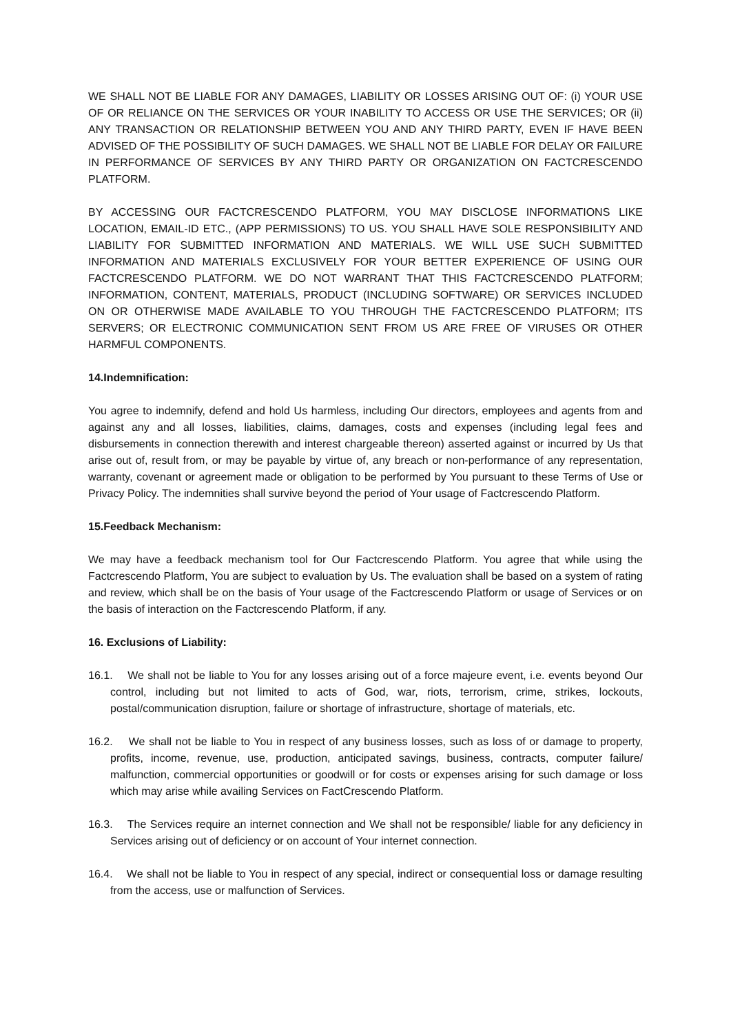WE SHALL NOT BE LIABLE FOR ANY DAMAGES, LIABILITY OR LOSSES ARISING OUT OF: (i) YOUR USE OF OR RELIANCE ON THE SERVICES OR YOUR INABILITY TO ACCESS OR USE THE SERVICES; OR (ii) ANY TRANSACTION OR RELATIONSHIP BETWEEN YOU AND ANY THIRD PARTY, EVEN IF HAVE BEEN ADVISED OF THE POSSIBILITY OF SUCH DAMAGES. WE SHALL NOT BE LIABLE FOR DELAY OR FAILURE IN PERFORMANCE OF SERVICES BY ANY THIRD PARTY OR ORGANIZATION ON FACTCRESCENDO PLATFORM.
BY ACCESSING OUR FACTCRESCENDO PLATFORM, YOU MAY DISCLOSE INFORMATIONS LIKE LOCATION, EMAIL-ID ETC., (APP PERMISSIONS) TO US. YOU SHALL HAVE SOLE RESPONSIBILITY AND LIABILITY FOR SUBMITTED INFORMATION AND MATERIALS. WE WILL USE SUCH SUBMITTED INFORMATION AND MATERIALS EXCLUSIVELY FOR YOUR BETTER EXPERIENCE OF USING OUR FACTCRESCENDO PLATFORM. WE DO NOT WARRANT THAT THIS FACTCRESCENDO PLATFORM; INFORMATION, CONTENT, MATERIALS, PRODUCT (INCLUDING SOFTWARE) OR SERVICES INCLUDED ON OR OTHERWISE MADE AVAILABLE TO YOU THROUGH THE FACTCRESCENDO PLATFORM; ITS SERVERS; OR ELECTRONIC COMMUNICATION SENT FROM US ARE FREE OF VIRUSES OR OTHER HARMFUL COMPONENTS.
14.Indemnification:
You agree to indemnify, defend and hold Us harmless, including Our directors, employees and agents from and against any and all losses, liabilities, claims, damages, costs and expenses (including legal fees and disbursements in connection therewith and interest chargeable thereon) asserted against or incurred by Us that arise out of, result from, or may be payable by virtue of, any breach or non-performance of any representation, warranty, covenant or agreement made or obligation to be performed by You pursuant to these Terms of Use or Privacy Policy. The indemnities shall survive beyond the period of Your usage of Factcrescendo Platform.
15.Feedback Mechanism:
We may have a feedback mechanism tool for Our Factcrescendo Platform. You agree that while using the Factcrescendo Platform, You are subject to evaluation by Us. The evaluation shall be based on a system of rating and review, which shall be on the basis of Your usage of the Factcrescendo Platform or usage of Services or on the basis of interaction on the Factcrescendo Platform, if any.
16. Exclusions of Liability:
16.1. We shall not be liable to You for any losses arising out of a force majeure event, i.e. events beyond Our control, including but not limited to acts of God, war, riots, terrorism, crime, strikes, lockouts, postal/communication disruption, failure or shortage of infrastructure, shortage of materials, etc.
16.2. We shall not be liable to You in respect of any business losses, such as loss of or damage to property, profits, income, revenue, use, production, anticipated savings, business, contracts, computer failure/ malfunction, commercial opportunities or goodwill or for costs or expenses arising for such damage or loss which may arise while availing Services on FactCrescendo Platform.
16.3. The Services require an internet connection and We shall not be responsible/ liable for any deficiency in Services arising out of deficiency or on account of Your internet connection.
16.4. We shall not be liable to You in respect of any special, indirect or consequential loss or damage resulting from the access, use or malfunction of Services.